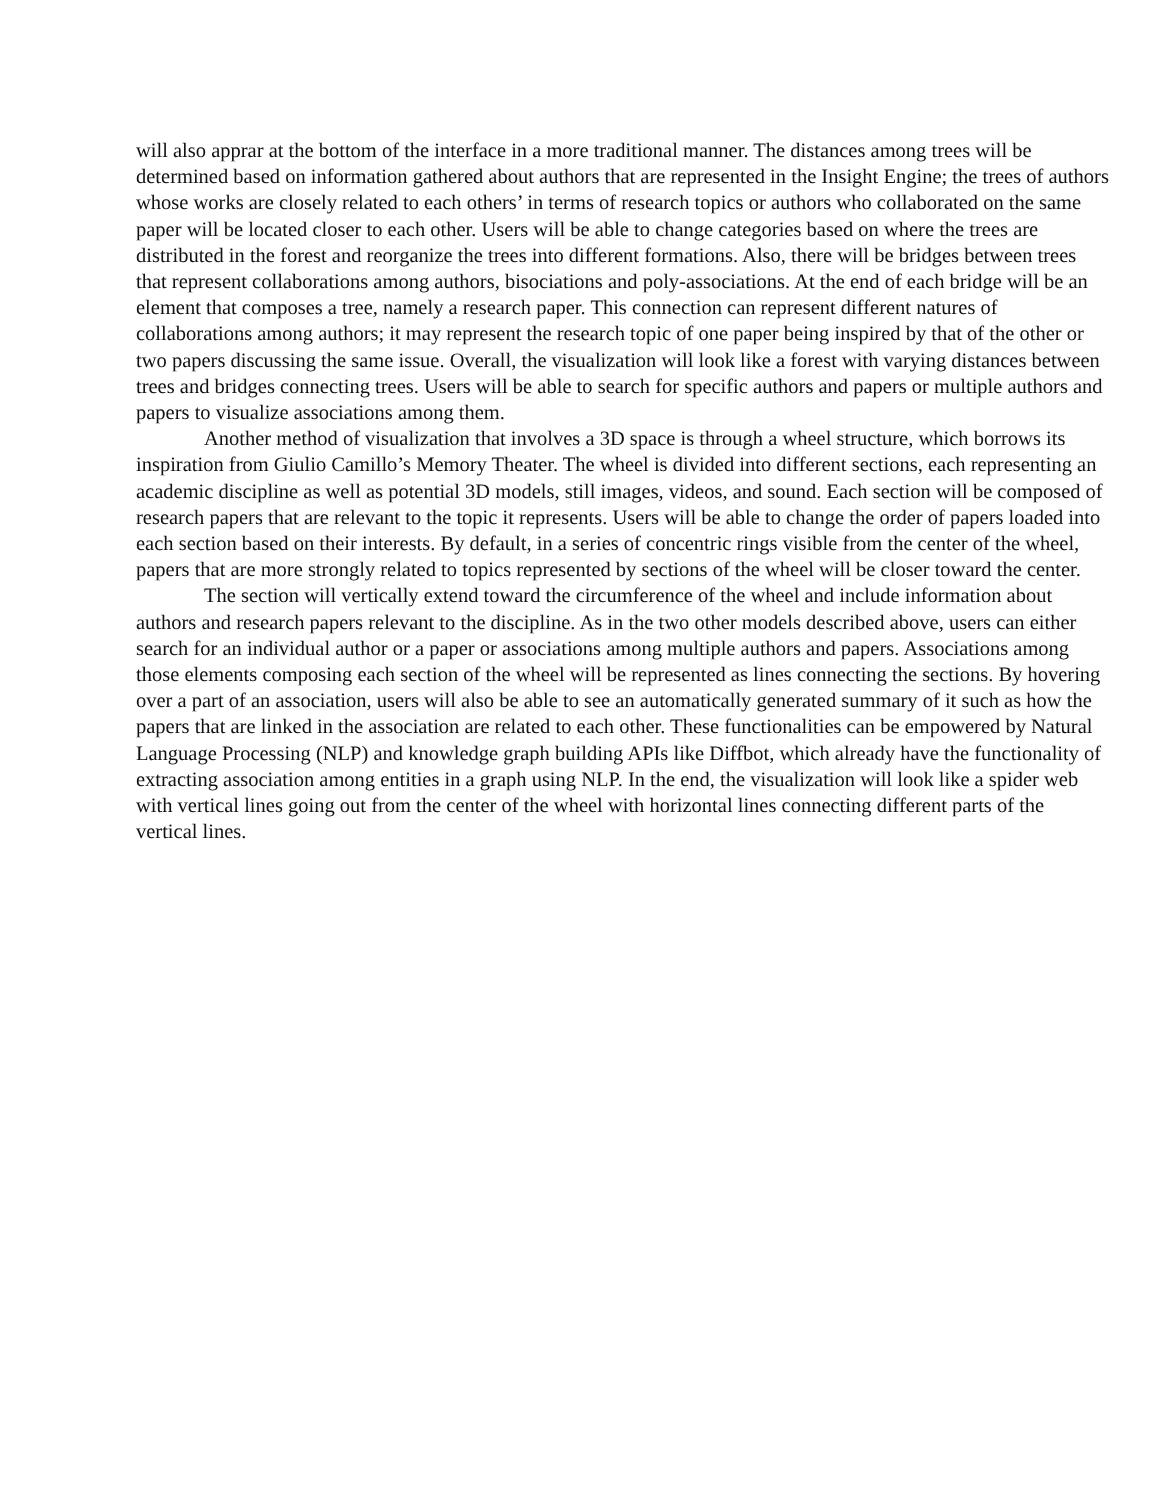will also apprar at the bottom of the interface in a more traditional manner. The distances among trees will be determined based on information gathered about authors that are represented in the Insight Engine; the trees of authors whose works are closely related to each others’ in terms of research topics or authors who collaborated on the same paper will be located closer to each other. Users will be able to change categories based on where the trees are distributed in the forest and reorganize the trees into different formations. Also, there will be bridges between trees that represent collaborations among authors, bisociations and poly-associations. At the end of each bridge will be an element that composes a tree, namely a research paper. This connection can represent different natures of collaborations among authors; it may represent the research topic of one paper being inspired by that of the other or two papers discussing the same issue. Overall, the visualization will look like a forest with varying distances between trees and bridges connecting trees. Users will be able to search for specific authors and papers or multiple authors and papers to visualize associations among them.
Another method of visualization that involves a 3D space is through a wheel structure, which borrows its inspiration from Giulio Camillo’s Memory Theater. The wheel is divided into different sections, each representing an academic discipline as well as potential 3D models, still images, videos, and sound. Each section will be composed of research papers that are relevant to the topic it represents. Users will be able to change the order of papers loaded into each section based on their interests. By default, in a series of concentric rings visible from the center of the wheel, papers that are more strongly related to topics represented by sections of the wheel will be closer toward the center.
The section will vertically extend toward the circumference of the wheel and include information about authors and research papers relevant to the discipline. As in the two other models described above, users can either search for an individual author or a paper or associations among multiple authors and papers. Associations among those elements composing each section of the wheel will be represented as lines connecting the sections. By hovering over a part of an association, users will also be able to see an automatically generated summary of it such as how the papers that are linked in the association are related to each other. These functionalities can be empowered by Natural Language Processing (NLP) and knowledge graph building APIs like Diffbot, which already have the functionality of extracting association among entities in a graph using NLP. In the end, the visualization will look like a spider web with vertical lines going out from the center of the wheel with horizontal lines connecting different parts of the vertical lines.